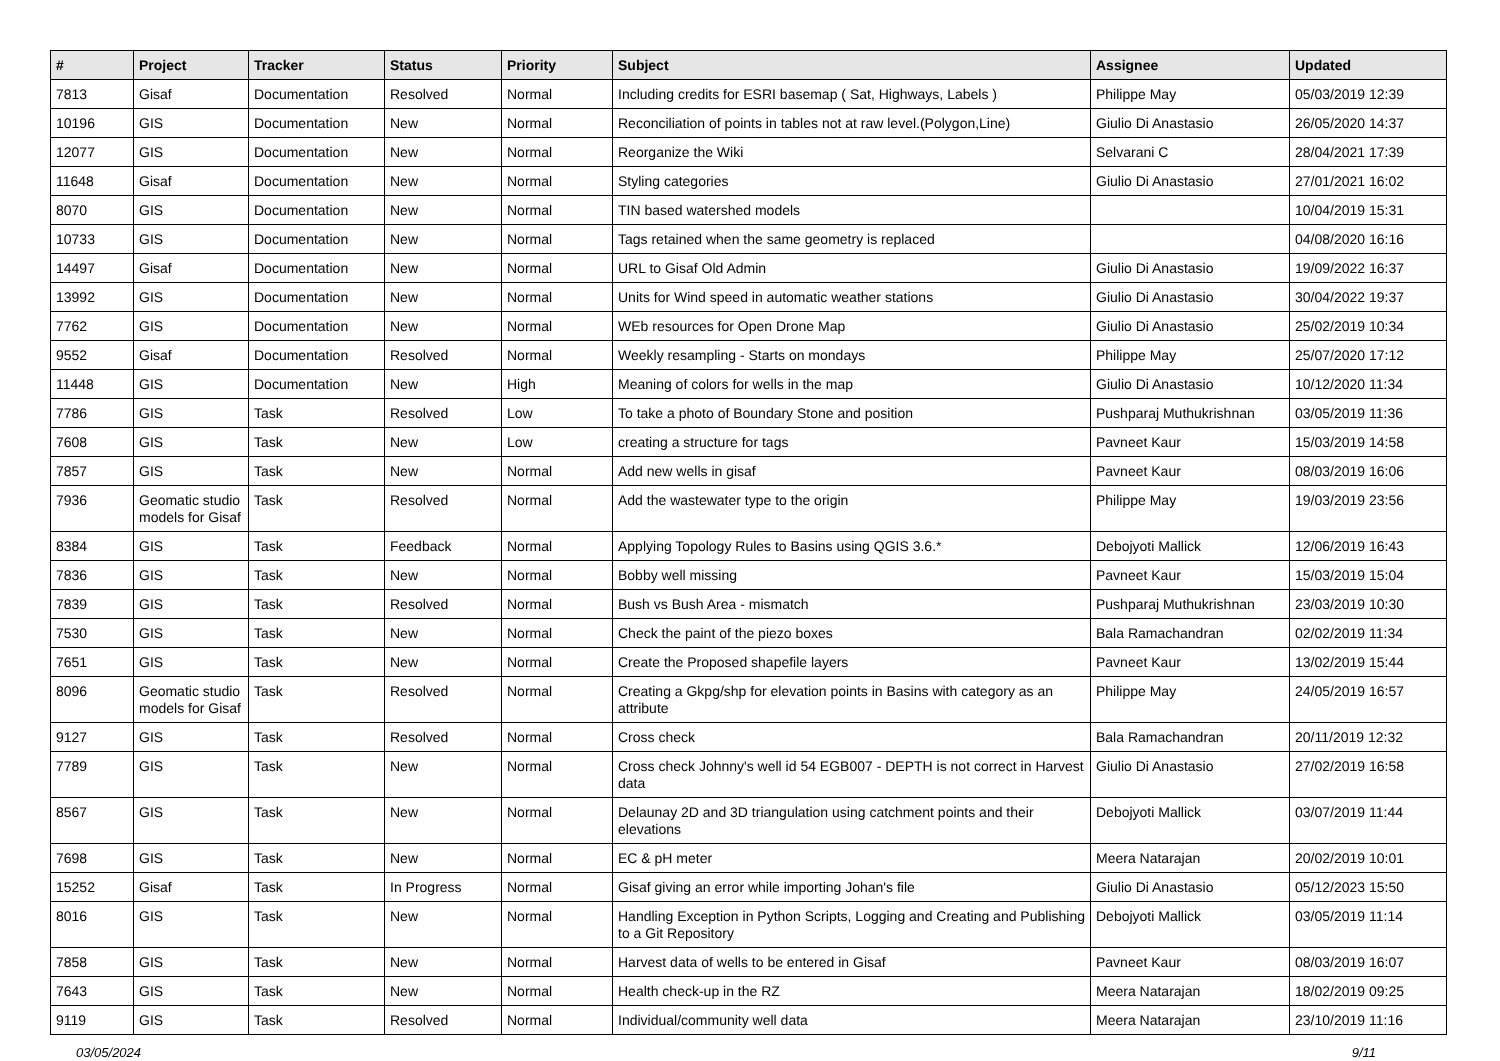| # | Project | Tracker | Status | Priority | Subject | Assignee | Updated |
| --- | --- | --- | --- | --- | --- | --- | --- |
| 7813 | Gisaf | Documentation | Resolved | Normal | Including credits for ESRI basemap ( Sat, Highways, Labels ) | Philippe May | 05/03/2019 12:39 |
| 10196 | GIS | Documentation | New | Normal | Reconciliation of points in tables not at raw level.(Polygon,Line) | Giulio Di Anastasio | 26/05/2020 14:37 |
| 12077 | GIS | Documentation | New | Normal | Reorganize the Wiki | Selvarani C | 28/04/2021 17:39 |
| 11648 | Gisaf | Documentation | New | Normal | Styling categories | Giulio Di Anastasio | 27/01/2021 16:02 |
| 8070 | GIS | Documentation | New | Normal | TIN based watershed models | | 10/04/2019 15:31 |
| 10733 | GIS | Documentation | New | Normal | Tags retained when the same geometry is replaced | | 04/08/2020 16:16 |
| 14497 | Gisaf | Documentation | New | Normal | URL to Gisaf Old Admin | Giulio Di Anastasio | 19/09/2022 16:37 |
| 13992 | GIS | Documentation | New | Normal | Units for Wind speed in automatic weather stations | Giulio Di Anastasio | 30/04/2022 19:37 |
| 7762 | GIS | Documentation | New | Normal | WEb resources for Open Drone Map | Giulio Di Anastasio | 25/02/2019 10:34 |
| 9552 | Gisaf | Documentation | Resolved | Normal | Weekly resampling - Starts on mondays | Philippe May | 25/07/2020 17:12 |
| 11448 | GIS | Documentation | New | High | Meaning of colors for wells in the map | Giulio Di Anastasio | 10/12/2020 11:34 |
| 7786 | GIS | Task | Resolved | Low | To take a photo of Boundary Stone and position | Pushparaj Muthukrishnan | 03/05/2019 11:36 |
| 7608 | GIS | Task | New | Low | creating a structure for tags | Pavneet Kaur | 15/03/2019 14:58 |
| 7857 | GIS | Task | New | Normal | Add new wells in gisaf | Pavneet Kaur | 08/03/2019 16:06 |
| 7936 | Geomatic studio models for Gisaf | Task | Resolved | Normal | Add the wastewater type to the origin | Philippe May | 19/03/2019 23:56 |
| 8384 | GIS | Task | Feedback | Normal | Applying Topology Rules to Basins using QGIS 3.6.* | Debojyoti Mallick | 12/06/2019 16:43 |
| 7836 | GIS | Task | New | Normal | Bobby well missing | Pavneet Kaur | 15/03/2019 15:04 |
| 7839 | GIS | Task | Resolved | Normal | Bush vs Bush Area - mismatch | Pushparaj Muthukrishnan | 23/03/2019 10:30 |
| 7530 | GIS | Task | New | Normal | Check the paint of the piezo boxes | Bala Ramachandran | 02/02/2019 11:34 |
| 7651 | GIS | Task | New | Normal | Create the Proposed shapefile layers | Pavneet Kaur | 13/02/2019 15:44 |
| 8096 | Geomatic studio models for Gisaf | Task | Resolved | Normal | Creating a Gkpg/shp for elevation points in Basins with category as an attribute | Philippe May | 24/05/2019 16:57 |
| 9127 | GIS | Task | Resolved | Normal | Cross check | Bala Ramachandran | 20/11/2019 12:32 |
| 7789 | GIS | Task | New | Normal | Cross check Johnny's well id 54 EGB007 - DEPTH is not correct in Harvest data | Giulio Di Anastasio | 27/02/2019 16:58 |
| 8567 | GIS | Task | New | Normal | Delaunay 2D and 3D triangulation using catchment points and their elevations | Debojyoti Mallick | 03/07/2019 11:44 |
| 7698 | GIS | Task | New | Normal | EC & pH meter | Meera Natarajan | 20/02/2019 10:01 |
| 15252 | Gisaf | Task | In Progress | Normal | Gisaf giving an error while importing Johan's file | Giulio Di Anastasio | 05/12/2023 15:50 |
| 8016 | GIS | Task | New | Normal | Handling Exception in Python Scripts, Logging and Creating and Publishing to a Git Repository | Debojyoti Mallick | 03/05/2019 11:14 |
| 7858 | GIS | Task | New | Normal | Harvest data of wells to be entered in Gisaf | Pavneet Kaur | 08/03/2019 16:07 |
| 7643 | GIS | Task | New | Normal | Health check-up in the RZ | Meera Natarajan | 18/02/2019 09:25 |
| 9119 | GIS | Task | Resolved | Normal | Individual/community well data | Meera Natarajan | 23/10/2019 11:16 |
03/05/2024 9/11